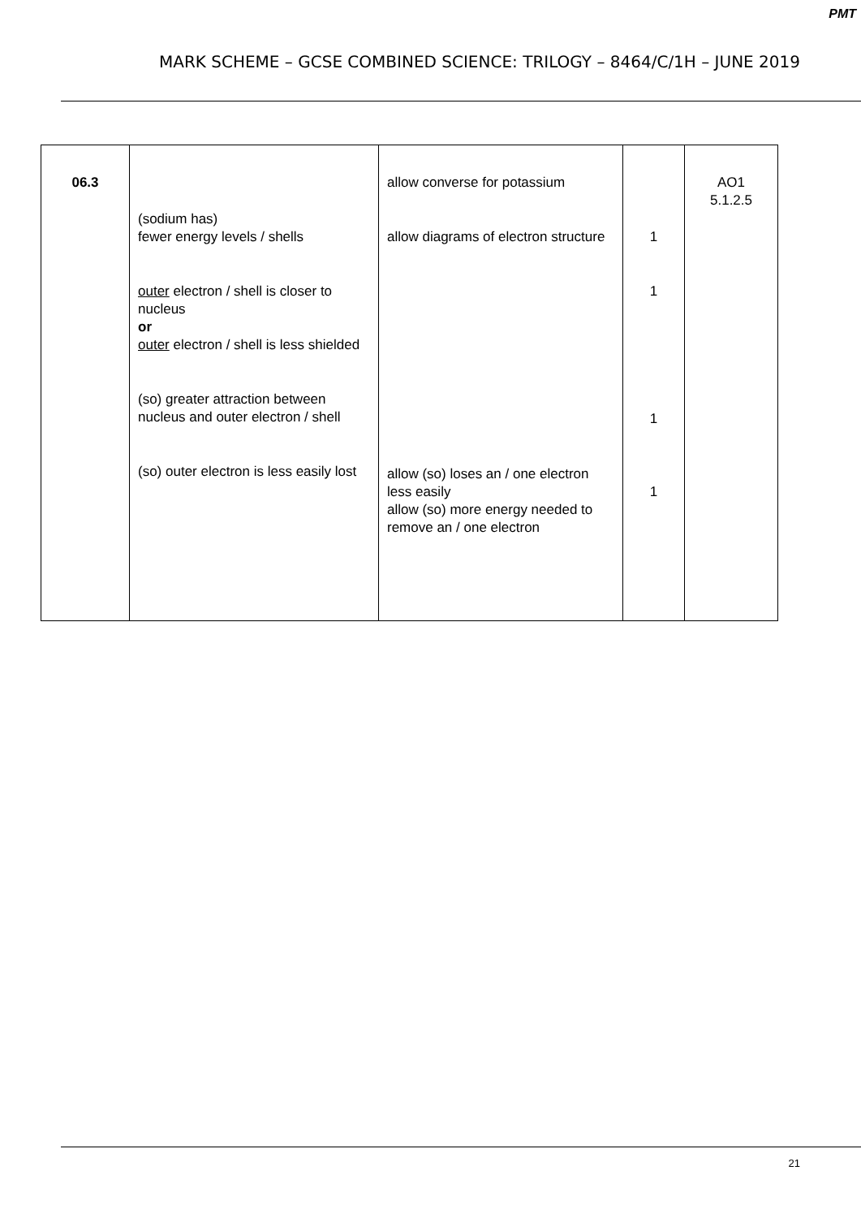PMT
MARK SCHEME – GCSE COMBINED SCIENCE: TRILOGY – 8464/C/1H – JUNE 2019
| 06.3 | (sodium has) fewer energy levels / shells outer electron / shell is closer to nucleus or outer electron / shell is less shielded (so) greater attraction between nucleus and outer electron / shell (so) outer electron is less easily lost | allow converse for potassium allow diagrams of electron structure allow (so) loses an / one electron less easily allow (so) more energy needed to remove an / one electron | 1 1 1 1 | AO1 5.1.2.5 |
21